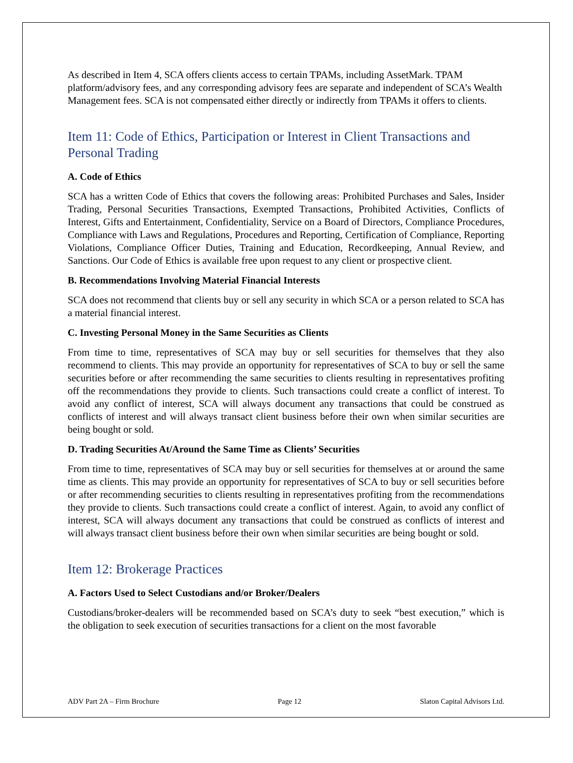As described in Item 4, SCA offers clients access to certain TPAMs, including AssetMark. TPAM platform/advisory fees, and any corresponding advisory fees are separate and independent of SCA’s Wealth Management fees. SCA is not compensated either directly or indirectly from TPAMs it offers to clients.
Item 11: Code of Ethics, Participation or Interest in Client Transactions and Personal Trading
A. Code of Ethics
SCA has a written Code of Ethics that covers the following areas: Prohibited Purchases and Sales, Insider Trading, Personal Securities Transactions, Exempted Transactions, Prohibited Activities, Conflicts of Interest, Gifts and Entertainment, Confidentiality, Service on a Board of Directors, Compliance Procedures, Compliance with Laws and Regulations, Procedures and Reporting, Certification of Compliance, Reporting Violations, Compliance Officer Duties, Training and Education, Recordkeeping, Annual Review, and Sanctions. Our Code of Ethics is available free upon request to any client or prospective client.
B. Recommendations Involving Material Financial Interests
SCA does not recommend that clients buy or sell any security in which SCA or a person related to SCA has a material financial interest.
C. Investing Personal Money in the Same Securities as Clients
From time to time, representatives of SCA may buy or sell securities for themselves that they also recommend to clients. This may provide an opportunity for representatives of SCA to buy or sell the same securities before or after recommending the same securities to clients resulting in representatives profiting off the recommendations they provide to clients. Such transactions could create a conflict of interest. To avoid any conflict of interest, SCA will always document any transactions that could be construed as conflicts of interest and will always transact client business before their own when similar securities are being bought or sold.
D. Trading Securities At/Around the Same Time as Clients’ Securities
From time to time, representatives of SCA may buy or sell securities for themselves at or around the same time as clients. This may provide an opportunity for representatives of SCA to buy or sell securities before or after recommending securities to clients resulting in representatives profiting from the recommendations they provide to clients. Such transactions could create a conflict of interest. Again, to avoid any conflict of interest, SCA will always document any transactions that could be construed as conflicts of interest and will always transact client business before their own when similar securities are being bought or sold.
Item 12: Brokerage Practices
A. Factors Used to Select Custodians and/or Broker/Dealers
Custodians/broker-dealers will be recommended based on SCA’s duty to seek “best execution,” which is the obligation to seek execution of securities transactions for a client on the most favorable
ADV Part 2A – Firm Brochure Page 12 Slaton Capital Advisors Ltd.